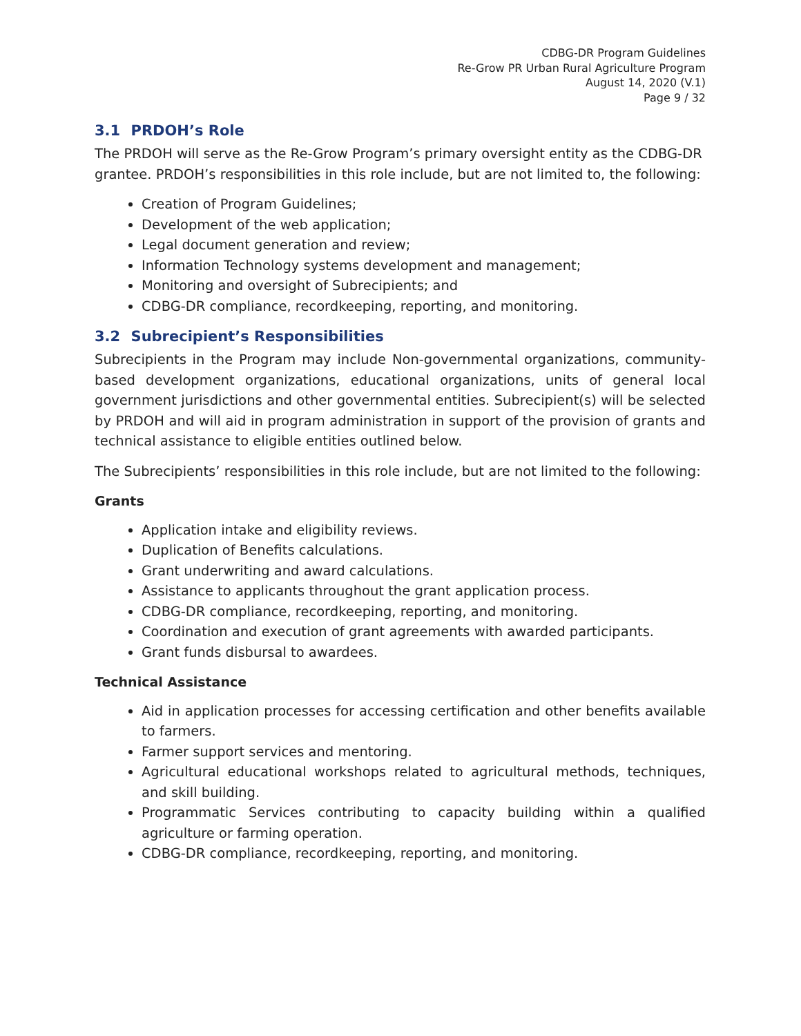CDBG-DR Program Guidelines
Re-Grow PR Urban Rural Agriculture Program
August 14, 2020 (V.1)
Page 9 / 32
3.1 PRDOH’s Role
The PRDOH will serve as the Re-Grow Program’s primary oversight entity as the CDBG-DR grantee. PRDOH’s responsibilities in this role include, but are not limited to, the following:
Creation of Program Guidelines;
Development of the web application;
Legal document generation and review;
Information Technology systems development and management;
Monitoring and oversight of Subrecipients; and
CDBG-DR compliance, recordkeeping, reporting, and monitoring.
3.2 Subrecipient’s Responsibilities
Subrecipients in the Program may include Non-governmental organizations, community-based development organizations, educational organizations, units of general local government jurisdictions and other governmental entities. Subrecipient(s) will be selected by PRDOH and will aid in program administration in support of the provision of grants and technical assistance to eligible entities outlined below.
The Subrecipients’ responsibilities in this role include, but are not limited to the following:
Grants
Application intake and eligibility reviews.
Duplication of Benefits calculations.
Grant underwriting and award calculations.
Assistance to applicants throughout the grant application process.
CDBG-DR compliance, recordkeeping, reporting, and monitoring.
Coordination and execution of grant agreements with awarded participants.
Grant funds disbursal to awardees.
Technical Assistance
Aid in application processes for accessing certification and other benefits available to farmers.
Farmer support services and mentoring.
Agricultural educational workshops related to agricultural methods, techniques, and skill building.
Programmatic Services contributing to capacity building within a qualified agriculture or farming operation.
CDBG-DR compliance, recordkeeping, reporting, and monitoring.